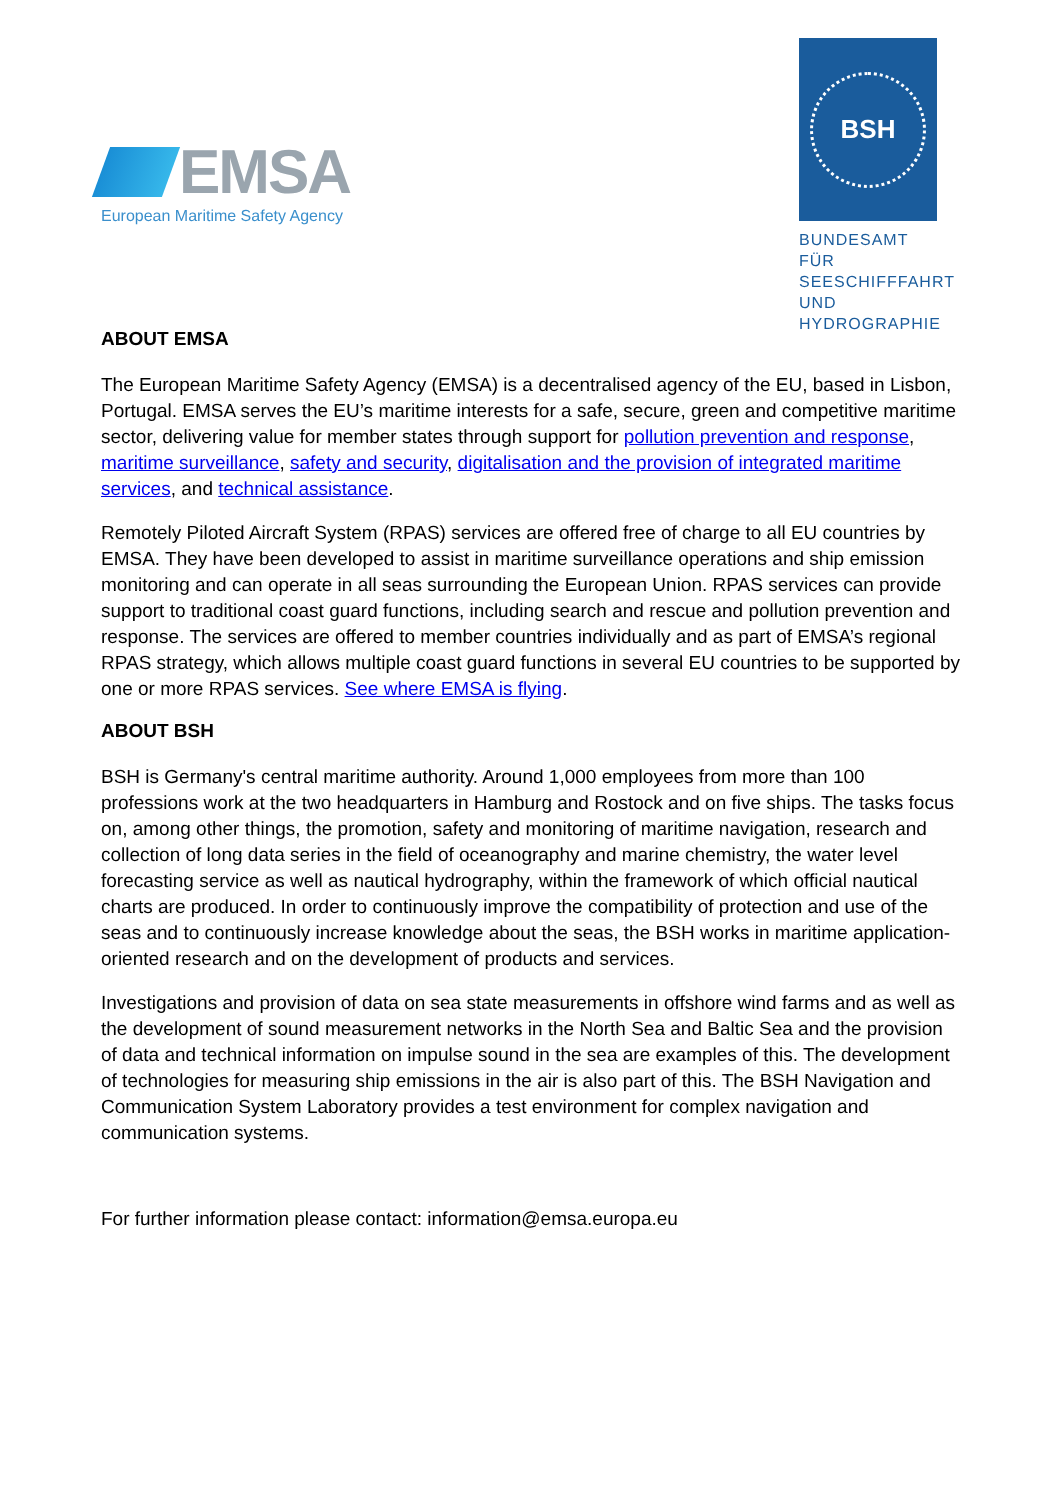EMSA
European Maritime Safety Agency
BSH
BUNDESAMT FÜR
SEESCHIFFFAHRT
UND
HYDROGRAPHIE
ABOUT EMSA
The European Maritime Safety Agency (EMSA) is a decentralised agency of the EU, based in Lisbon, Portugal. EMSA serves the EU’s maritime interests for a safe, secure, green and competitive maritime sector, delivering value for member states through support for pollution prevention and response, maritime surveillance, safety and security, digitalisation and the provision of integrated maritime services, and technical assistance.
Remotely Piloted Aircraft System (RPAS) services are offered free of charge to all EU countries by EMSA. They have been developed to assist in maritime surveillance operations and ship emission monitoring and can operate in all seas surrounding the European Union. RPAS services can provide support to traditional coast guard functions, including search and rescue and pollution prevention and response. The services are offered to member countries individually and as part of EMSA’s regional RPAS strategy, which allows multiple coast guard functions in several EU countries to be supported by one or more RPAS services. See where EMSA is flying.
ABOUT BSH
BSH is Germany's central maritime authority. Around 1,000 employees from more than 100 professions work at the two headquarters in Hamburg and Rostock and on five ships. The tasks focus on, among other things, the promotion, safety and monitoring of maritime navigation, research and collection of long data series in the field of oceanography and marine chemistry, the water level forecasting service as well as nautical hydrography, within the framework of which official nautical charts are produced. In order to continuously improve the compatibility of protection and use of the seas and to continuously increase knowledge about the seas, the BSH works in maritime application-oriented research and on the development of products and services.
Investigations and provision of data on sea state measurements in offshore wind farms and as well as the development of sound measurement networks in the North Sea and Baltic Sea and the provision of data and technical information on impulse sound in the sea are examples of this. The development of technologies for measuring ship emissions in the air is also part of this. The BSH Navigation and Communication System Laboratory provides a test environment for complex navigation and communication systems.
For further information please contact: information@emsa.europa.eu